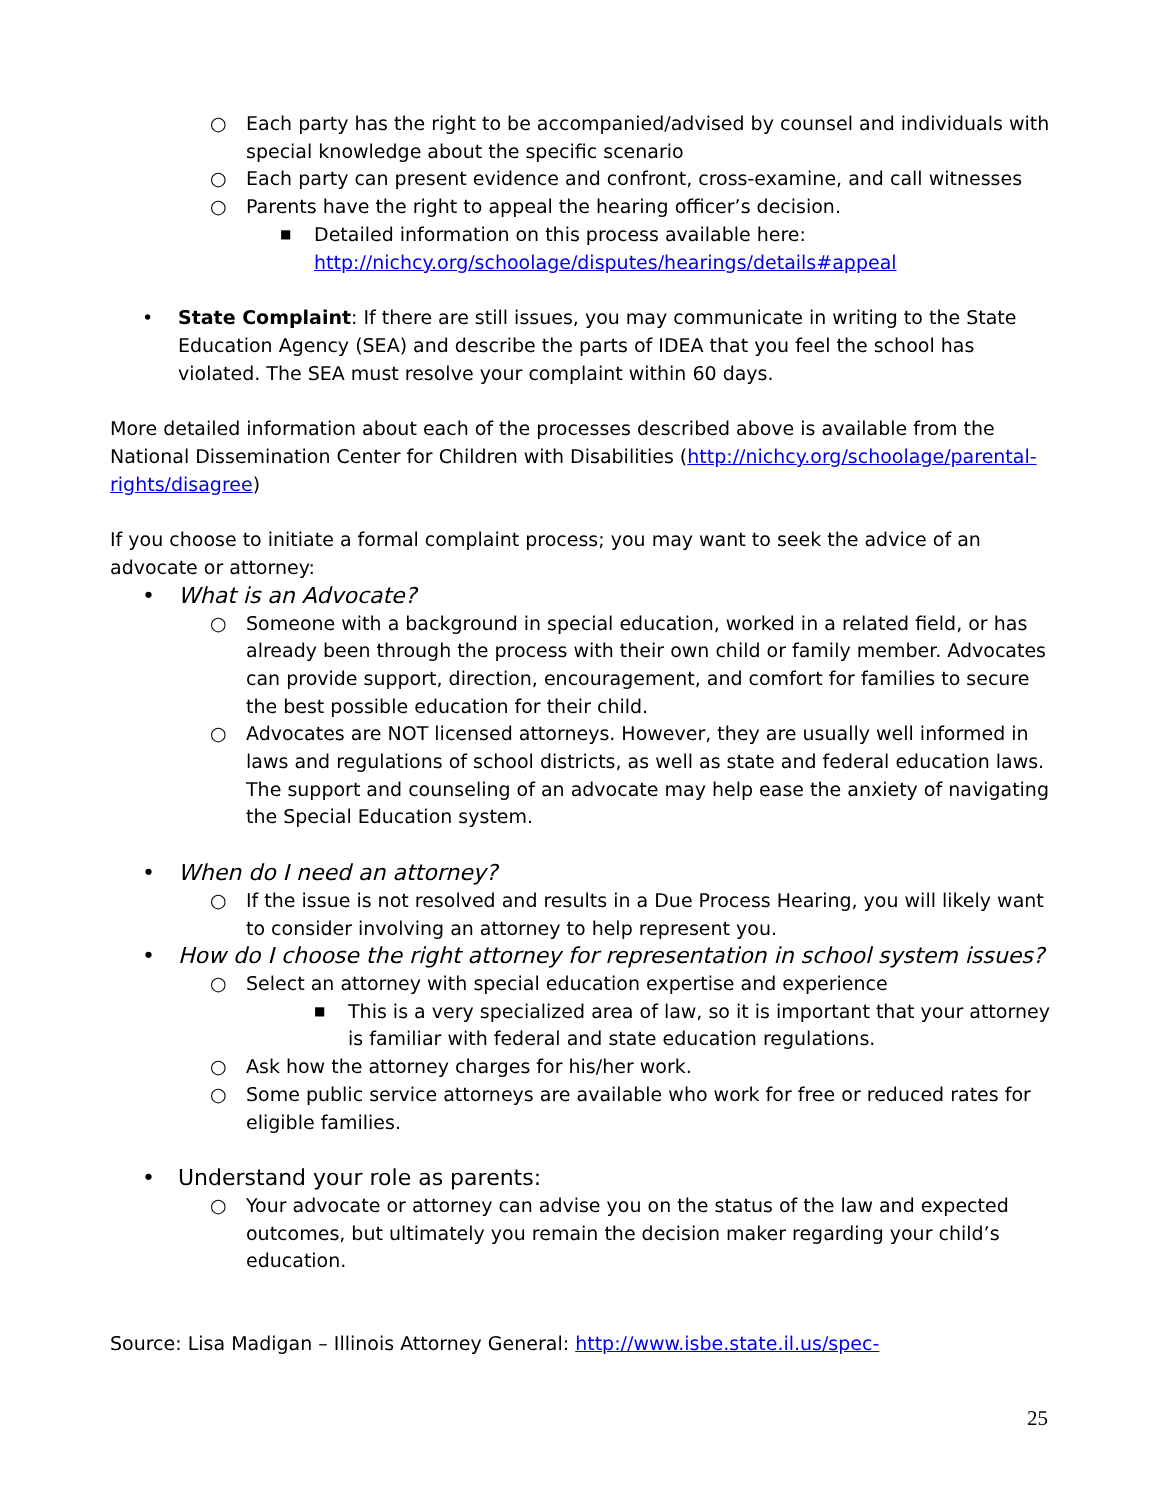○ Each party has the right to be accompanied/advised by counsel and individuals with special knowledge about the specific scenario
○ Each party can present evidence and confront, cross-examine, and call witnesses
○ Parents have the right to appeal the hearing officer’s decision.
■ Detailed information on this process available here: http://nichcy.org/schoolage/disputes/hearings/details#appeal
• State Complaint: If there are still issues, you may communicate in writing to the State Education Agency (SEA) and describe the parts of IDEA that you feel the school has violated. The SEA must resolve your complaint within 60 days.
More detailed information about each of the processes described above is available from the National Dissemination Center for Children with Disabilities (http://nichcy.org/schoolage/parental-rights/disagree)
If you choose to initiate a formal complaint process; you may want to seek the advice of an advocate or attorney:
• What is an Advocate?
○ Someone with a background in special education, worked in a related field, or has already been through the process with their own child or family member. Advocates can provide support, direction, encouragement, and comfort for families to secure the best possible education for their child.
○ Advocates are NOT licensed attorneys. However, they are usually well informed in laws and regulations of school districts, as well as state and federal education laws. The support and counseling of an advocate may help ease the anxiety of navigating the Special Education system.
• When do I need an attorney?
○ If the issue is not resolved and results in a Due Process Hearing, you will likely want to consider involving an attorney to help represent you.
• How do I choose the right attorney for representation in school system issues?
○ Select an attorney with special education expertise and experience
■ This is a very specialized area of law, so it is important that your attorney is familiar with federal and state education regulations.
○ Ask how the attorney charges for his/her work.
○ Some public service attorneys are available who work for free or reduced rates for eligible families.
• Understand your role as parents:
○ Your advocate or attorney can advise you on the status of the law and expected outcomes, but ultimately you remain the decision maker regarding your child’s education.
Source: Lisa Madigan – Illinois Attorney General: http://www.isbe.state.il.us/spec-
25